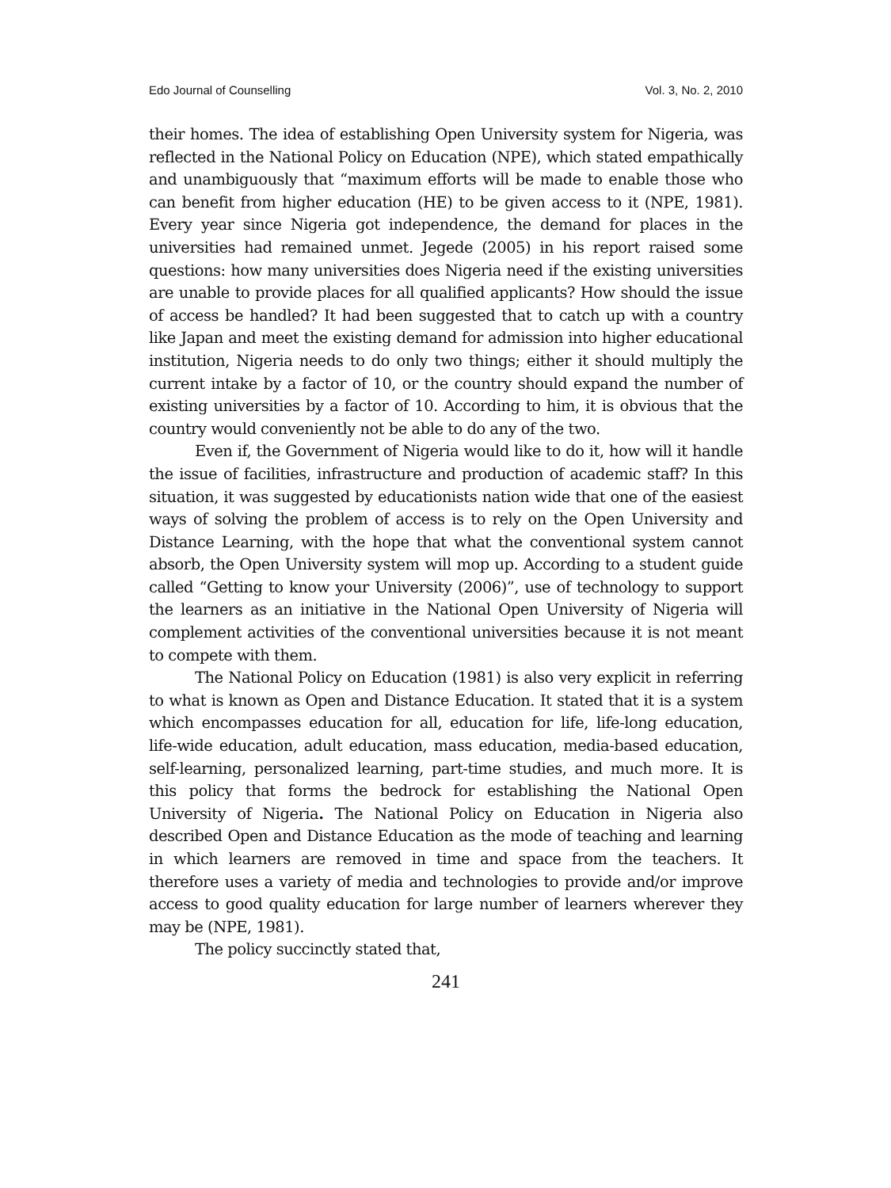Edo Journal of Counselling Vol. 3, No. 2, 2010
their homes. The idea of establishing Open University system for Nigeria, was reflected in the National Policy on Education (NPE), which stated empathically and unambiguously that “maximum efforts will be made to enable those who can benefit from higher education (HE) to be given access to it (NPE, 1981). Every year since Nigeria got independence, the demand for places in the universities had remained unmet. Jegede (2005) in his report raised some questions: how many universities does Nigeria need if the existing universities are unable to provide places for all qualified applicants? How should the issue of access be handled? It had been suggested that to catch up with a country like Japan and meet the existing demand for admission into higher educational institution, Nigeria needs to do only two things; either it should multiply the current intake by a factor of 10, or the country should expand the number of existing universities by a factor of 10. According to him, it is obvious that the country would conveniently not be able to do any of the two.
Even if, the Government of Nigeria would like to do it, how will it handle the issue of facilities, infrastructure and production of academic staff? In this situation, it was suggested by educationists nation wide that one of the easiest ways of solving the problem of access is to rely on the Open University and Distance Learning, with the hope that what the conventional system cannot absorb, the Open University system will mop up. According to a student guide called “Getting to know your University (2006)”, use of technology to support the learners as an initiative in the National Open University of Nigeria will complement activities of the conventional universities because it is not meant to compete with them.
The National Policy on Education (1981) is also very explicit in referring to what is known as Open and Distance Education. It stated that it is a system which encompasses education for all, education for life, life-long education, life-wide education, adult education, mass education, media-based education, self-learning, personalized learning, part-time studies, and much more. It is this policy that forms the bedrock for establishing the National Open University of Nigeria. The National Policy on Education in Nigeria also described Open and Distance Education as the mode of teaching and learning in which learners are removed in time and space from the teachers. It therefore uses a variety of media and technologies to provide and/or improve access to good quality education for large number of learners wherever they may be (NPE, 1981).
The policy succinctly stated that,
241